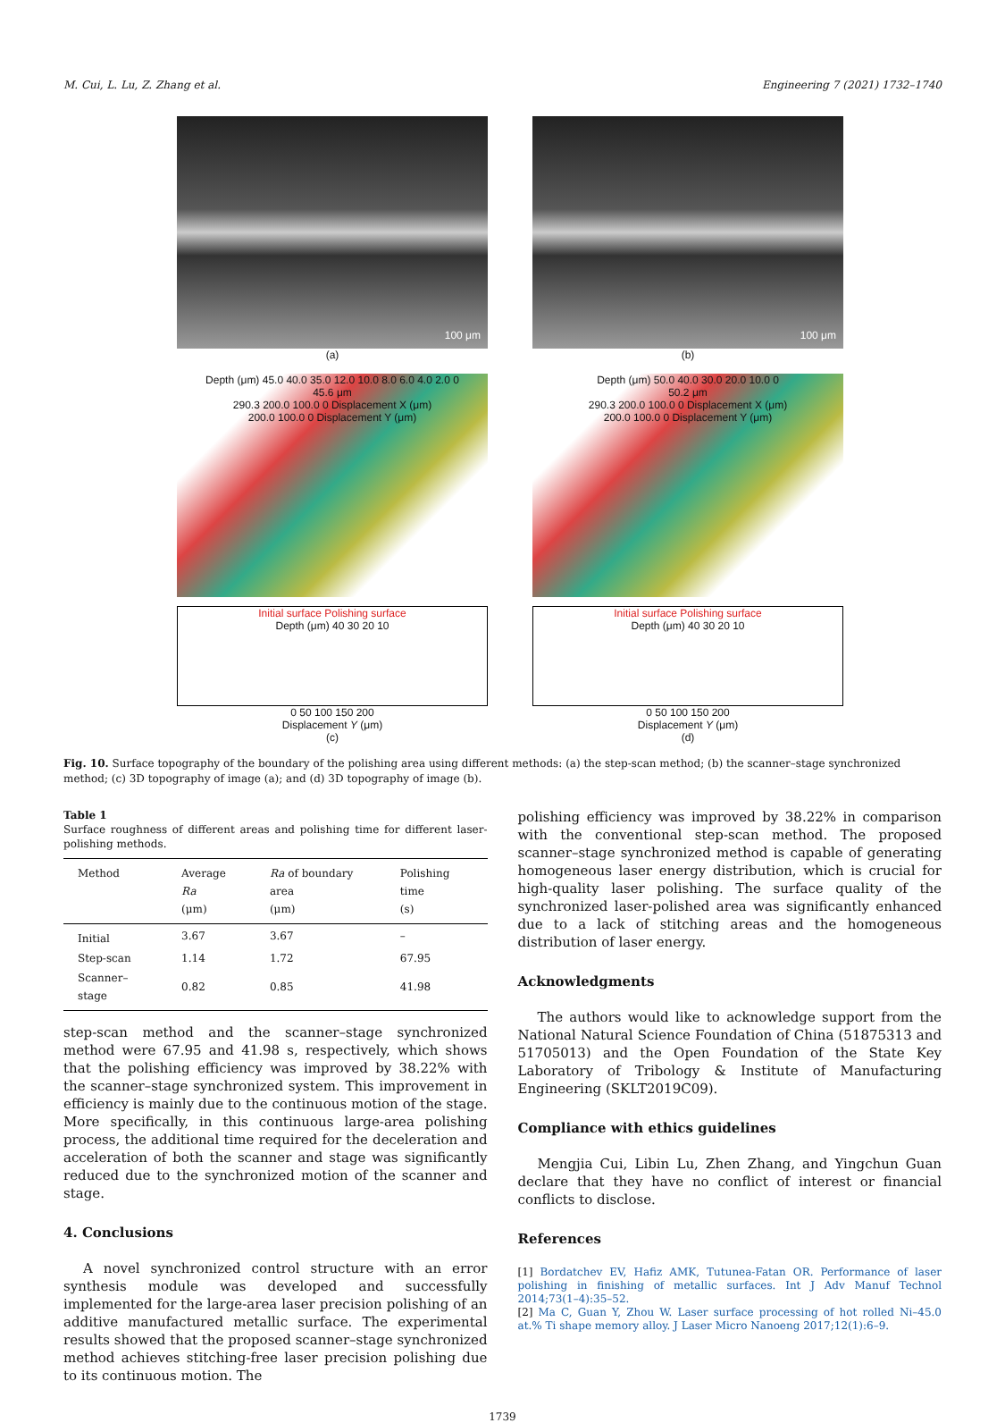M. Cui, L. Lu, Z. Zhang et al. Engineering 7 (2021) 1732–1740
100 μm
(a)
Depth (μm) 45.0 40.0 35.0 12.0 10.0 8.0 6.0 4.0 2.0 0
45.6 μm
290.3 200.0 100.0 0 Displacement X (μm)
200.0 100.0 0 Displacement Y (μm)
Initial surface Polishing surface
Depth (μm) 40 30 20 10
0 50 100 150 200
Displacement Y (μm)
(c)
100 μm
(b)
Depth (μm) 50.0 40.0 30.0 20.0 10.0 0
50.2 μm
290.3 200.0 100.0 0 Displacement X (μm)
200.0 100.0 0 Displacement Y (μm)
Initial surface Polishing surface
Depth (μm) 40 30 20 10
0 50 100 150 200
Displacement Y (μm)
(d)
Fig. 10. Surface topography of the boundary of the polishing area using different methods: (a) the step-scan method; (b) the scanner–stage synchronized method; (c) 3D topography of image (a); and (d) 3D topography of image (b).
Table 1
Surface roughness of different areas and polishing time for different laser-polishing methods.
| Method | Average Ra (μm) | Ra of boundary area (μm) | Polishing time (s) |
| --- | --- | --- | --- |
| Initial | 3.67 | 3.67 | – |
| Step-scan | 1.14 | 1.72 | 67.95 |
| Scanner–stage | 0.82 | 0.85 | 41.98 |
step-scan method and the scanner–stage synchronized method were 67.95 and 41.98 s, respectively, which shows that the polishing efficiency was improved by 38.22% with the scanner–stage synchronized system. This improvement in efficiency is mainly due to the continuous motion of the stage. More specifically, in this continuous large-area polishing process, the additional time required for the deceleration and acceleration of both the scanner and stage was significantly reduced due to the synchronized motion of the scanner and stage.
4. Conclusions
A novel synchronized control structure with an error synthesis module was developed and successfully implemented for the large-area laser precision polishing of an additive manufactured metallic surface. The experimental results showed that the proposed scanner–stage synchronized method achieves stitching-free laser precision polishing due to its continuous motion. The
polishing efficiency was improved by 38.22% in comparison with the conventional step-scan method. The proposed scanner–stage synchronized method is capable of generating homogeneous laser energy distribution, which is crucial for high-quality laser polishing. The surface quality of the synchronized laser-polished area was significantly enhanced due to a lack of stitching areas and the homogeneous distribution of laser energy.
Acknowledgments
The authors would like to acknowledge support from the National Natural Science Foundation of China (51875313 and 51705013) and the Open Foundation of the State Key Laboratory of Tribology & Institute of Manufacturing Engineering (SKLT2019C09).
Compliance with ethics guidelines
Mengjia Cui, Libin Lu, Zhen Zhang, and Yingchun Guan declare that they have no conflict of interest or financial conflicts to disclose.
References
[1] Bordatchev EV, Hafiz AMK, Tutunea-Fatan OR. Performance of laser polishing in finishing of metallic surfaces. Int J Adv Manuf Technol 2014;73(1–4):35–52.
[2] Ma C, Guan Y, Zhou W. Laser surface processing of hot rolled Ni–45.0 at.% Ti shape memory alloy. J Laser Micro Nanoeng 2017;12(1):6–9.
1739